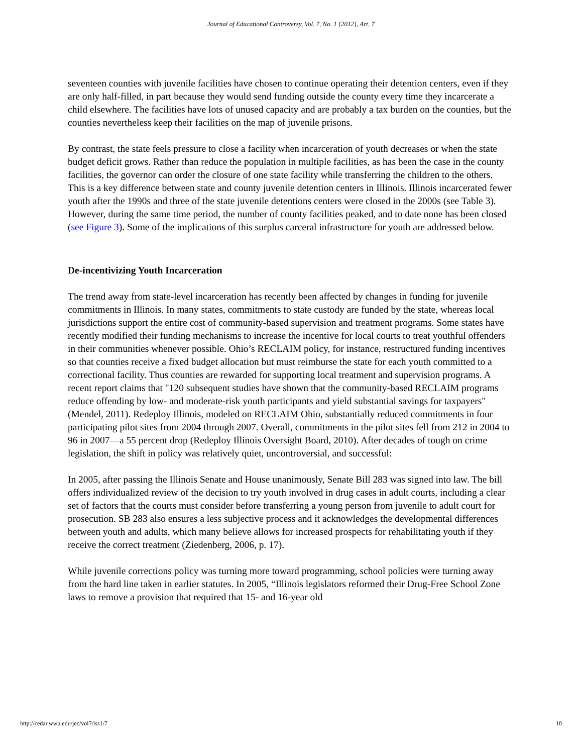Journal of Educational Controversy, Vol. 7, No. 1 [2012], Art. 7
seventeen counties with juvenile facilities have chosen to continue operating their detention centers, even if they are only half-filled, in part because they would send funding outside the county every time they incarcerate a child elsewhere. The facilities have lots of unused capacity and are probably a tax burden on the counties, but the counties nevertheless keep their facilities on the map of juvenile prisons.
By contrast, the state feels pressure to close a facility when incarceration of youth decreases or when the state budget deficit grows. Rather than reduce the population in multiple facilities, as has been the case in the county facilities, the governor can order the closure of one state facility while transferring the children to the others. This is a key difference between state and county juvenile detention centers in Illinois. Illinois incarcerated fewer youth after the 1990s and three of the state juvenile detentions centers were closed in the 2000s (see Table 3). However, during the same time period, the number of county facilities peaked, and to date none has been closed (see Figure 3). Some of the implications of this surplus carceral infrastructure for youth are addressed below.
De-incentivizing Youth Incarceration
The trend away from state-level incarceration has recently been affected by changes in funding for juvenile commitments in Illinois. In many states, commitments to state custody are funded by the state, whereas local jurisdictions support the entire cost of community-based supervision and treatment programs. Some states have recently modified their funding mechanisms to increase the incentive for local courts to treat youthful offenders in their communities whenever possible. Ohio’s RECLAIM policy, for instance, restructured funding incentives so that counties receive a fixed budget allocation but must reimburse the state for each youth committed to a correctional facility. Thus counties are rewarded for supporting local treatment and supervision programs. A recent report claims that "120 subsequent studies have shown that the community-based RECLAIM programs reduce offending by low- and moderate-risk youth participants and yield substantial savings for taxpayers" (Mendel, 2011). Redeploy Illinois, modeled on RECLAIM Ohio, substantially reduced commitments in four participating pilot sites from 2004 through 2007. Overall, commitments in the pilot sites fell from 212 in 2004 to 96 in 2007—a 55 percent drop (Redeploy Illinois Oversight Board, 2010). After decades of tough on crime legislation, the shift in policy was relatively quiet, uncontroversial, and successful:
In 2005, after passing the Illinois Senate and House unanimously, Senate Bill 283 was signed into law. The bill offers individualized review of the decision to try youth involved in drug cases in adult courts, including a clear set of factors that the courts must consider before transferring a young person from juvenile to adult court for prosecution. SB 283 also ensures a less subjective process and it acknowledges the developmental differences between youth and adults, which many believe allows for increased prospects for rehabilitating youth if they receive the correct treatment (Ziedenberg, 2006, p. 17).
While juvenile corrections policy was turning more toward programming, school policies were turning away from the hard line taken in earlier statutes. In 2005, “Illinois legislators reformed their Drug-Free School Zone laws to remove a provision that required that 15- and 16-year old
http://cedar.wwu.edu/jec/vol7/iss1/7 10